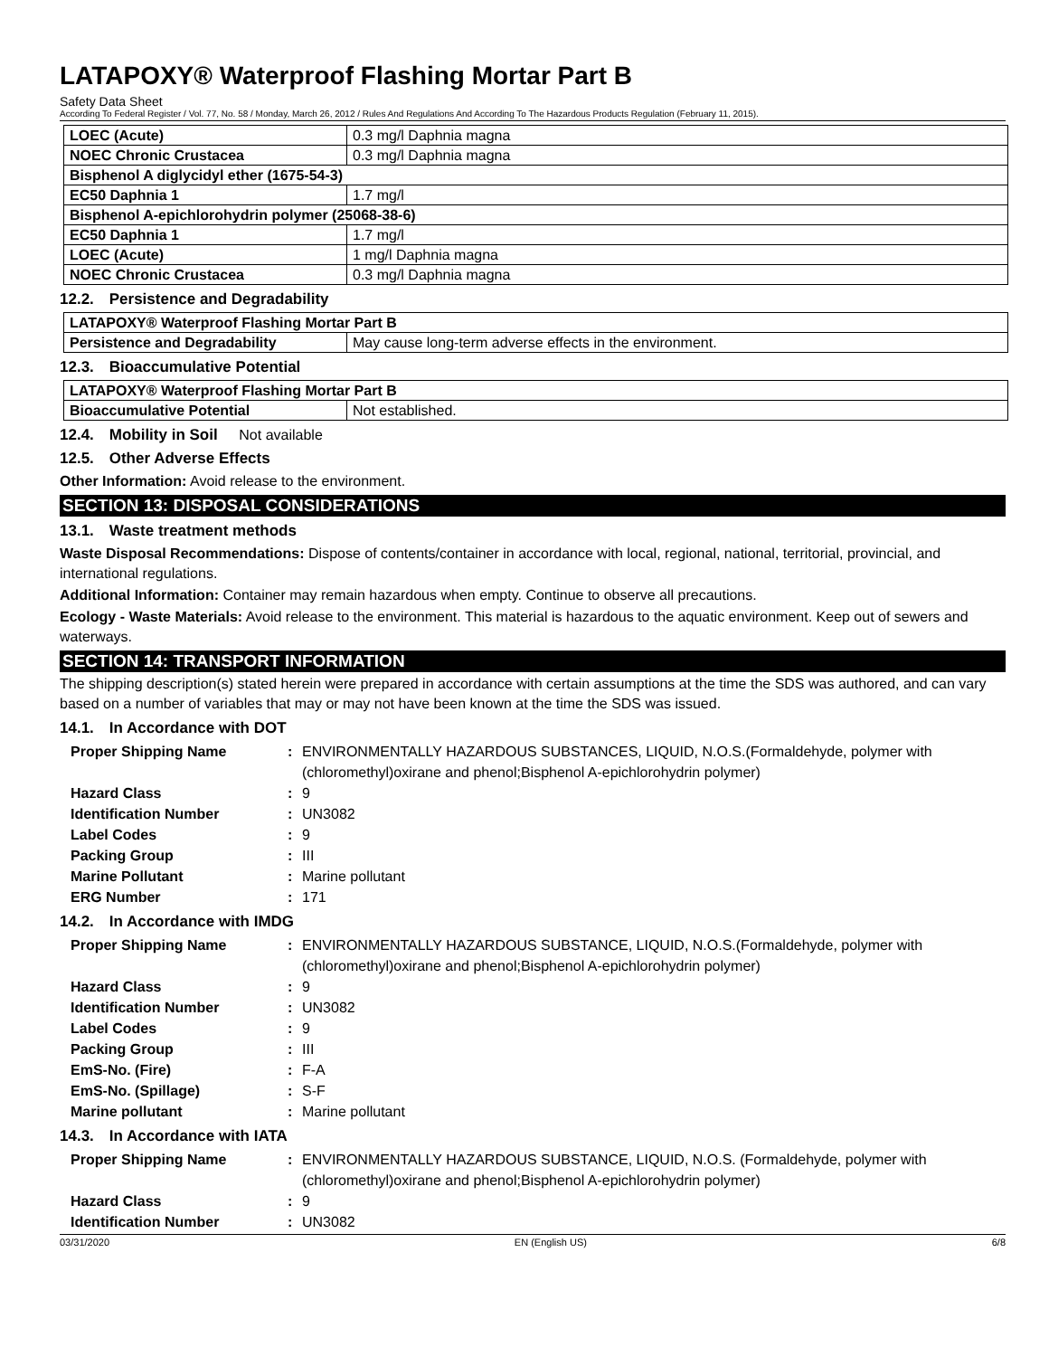LATAPOXY® Waterproof Flashing Mortar Part B
Safety Data Sheet
According To Federal Register / Vol. 77, No. 58 / Monday, March 26, 2012 / Rules And Regulations And According To The Hazardous Products Regulation (February 11, 2015).
| LOEC (Acute) | 0.3 mg/l Daphnia magna |
| NOEC Chronic Crustacea | 0.3 mg/l Daphnia magna |
| Bisphenol A diglycidyl ether (1675-54-3) | |
| EC50 Daphnia 1 | 1.7 mg/l |
| Bisphenol A-epichlorohydrin polymer (25068-38-6) | |
| EC50 Daphnia 1 | 1.7 mg/l |
| LOEC (Acute) | 1 mg/l Daphnia magna |
| NOEC Chronic Crustacea | 0.3 mg/l Daphnia magna |
12.2. Persistence and Degradability
| LATAPOXY® Waterproof Flashing Mortar Part B | |
| Persistence and Degradability | May cause long-term adverse effects in the environment. |
12.3. Bioaccumulative Potential
| LATAPOXY® Waterproof Flashing Mortar Part B | |
| Bioaccumulative Potential | Not established. |
12.4. Mobility in Soil Not available
12.5. Other Adverse Effects
Other Information: Avoid release to the environment.
SECTION 13: DISPOSAL CONSIDERATIONS
13.1. Waste treatment methods
Waste Disposal Recommendations: Dispose of contents/container in accordance with local, regional, national, territorial, provincial, and international regulations.
Additional Information: Container may remain hazardous when empty. Continue to observe all precautions.
Ecology - Waste Materials: Avoid release to the environment. This material is hazardous to the aquatic environment. Keep out of sewers and waterways.
SECTION 14: TRANSPORT INFORMATION
The shipping description(s) stated herein were prepared in accordance with certain assumptions at the time the SDS was authored, and can vary based on a number of variables that may or may not have been known at the time the SDS was issued.
14.1. In Accordance with DOT
| Proper Shipping Name | : | ENVIRONMENTALLY HAZARDOUS SUBSTANCES, LIQUID, N.O.S.(Formaldehyde, polymer with (chloromethyl)oxirane and phenol;Bisphenol A-epichlorohydrin polymer) |
| Hazard Class | : | 9 |
| Identification Number | : | UN3082 |
| Label Codes | : | 9 |
| Packing Group | : | III |
| Marine Pollutant | : | Marine pollutant |
| ERG Number | : | 171 |
14.2. In Accordance with IMDG
| Proper Shipping Name | : | ENVIRONMENTALLY HAZARDOUS SUBSTANCE, LIQUID, N.O.S.(Formaldehyde, polymer with (chloromethyl)oxirane and phenol;Bisphenol A-epichlorohydrin polymer) |
| Hazard Class | : | 9 |
| Identification Number | : | UN3082 |
| Label Codes | : | 9 |
| Packing Group | : | III |
| EmS-No. (Fire) | : | F-A |
| EmS-No. (Spillage) | : | S-F |
| Marine pollutant | : | Marine pollutant |
14.3. In Accordance with IATA
| Proper Shipping Name | : | ENVIRONMENTALLY HAZARDOUS SUBSTANCE, LIQUID, N.O.S. (Formaldehyde, polymer with (chloromethyl)oxirane and phenol;Bisphenol A-epichlorohydrin polymer) |
| Hazard Class | : | 9 |
| Identification Number | : | UN3082 |
03/31/2020 EN (English US) 6/8